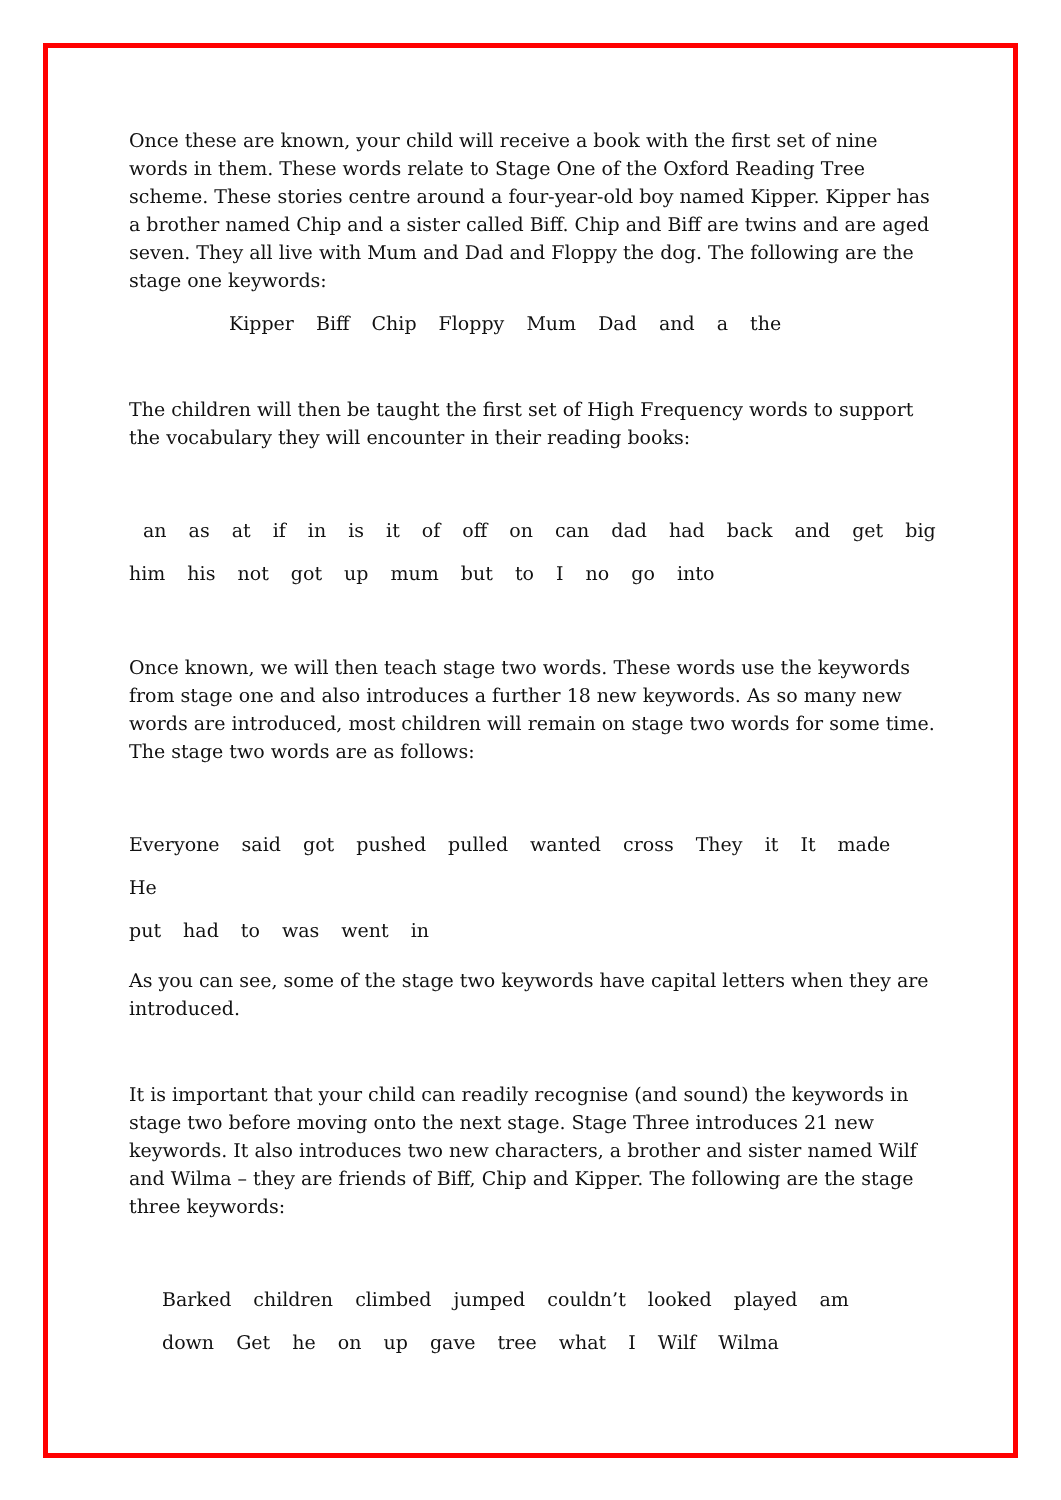Once these are known, your child will receive a book with the first set of nine words in them. These words relate to Stage One of the Oxford Reading Tree scheme. These stories centre around a four-year-old boy named Kipper. Kipper has a brother named Chip and a sister called Biff. Chip and Biff are twins and are aged seven. They all live with Mum and Dad and Floppy the dog. The following are the stage one keywords:
Kipper Biff Chip Floppy Mum Dad and a the
The children will then be taught the first set of High Frequency words to support the vocabulary they will encounter in their reading books:
an as at if in is it of off on can dad had back and get big
him his not got up mum but to I no go into
Once known, we will then teach stage two words. These words use the keywords from stage one and also introduces a further 18 new keywords. As so many new words are introduced, most children will remain on stage two words for some time. The stage two words are as follows:
Everyone said got pushed pulled wanted cross They it It made He
put had to was went in
As you can see, some of the stage two keywords have capital letters when they are introduced.
It is important that your child can readily recognise (and sound) the keywords in stage two before moving onto the next stage. Stage Three introduces 21 new keywords. It also introduces two new characters, a brother and sister named Wilf and Wilma – they are friends of Biff, Chip and Kipper. The following are the stage three keywords:
Barked children climbed jumped couldn’t looked played am
down Get he on up gave tree what I Wilf Wilma